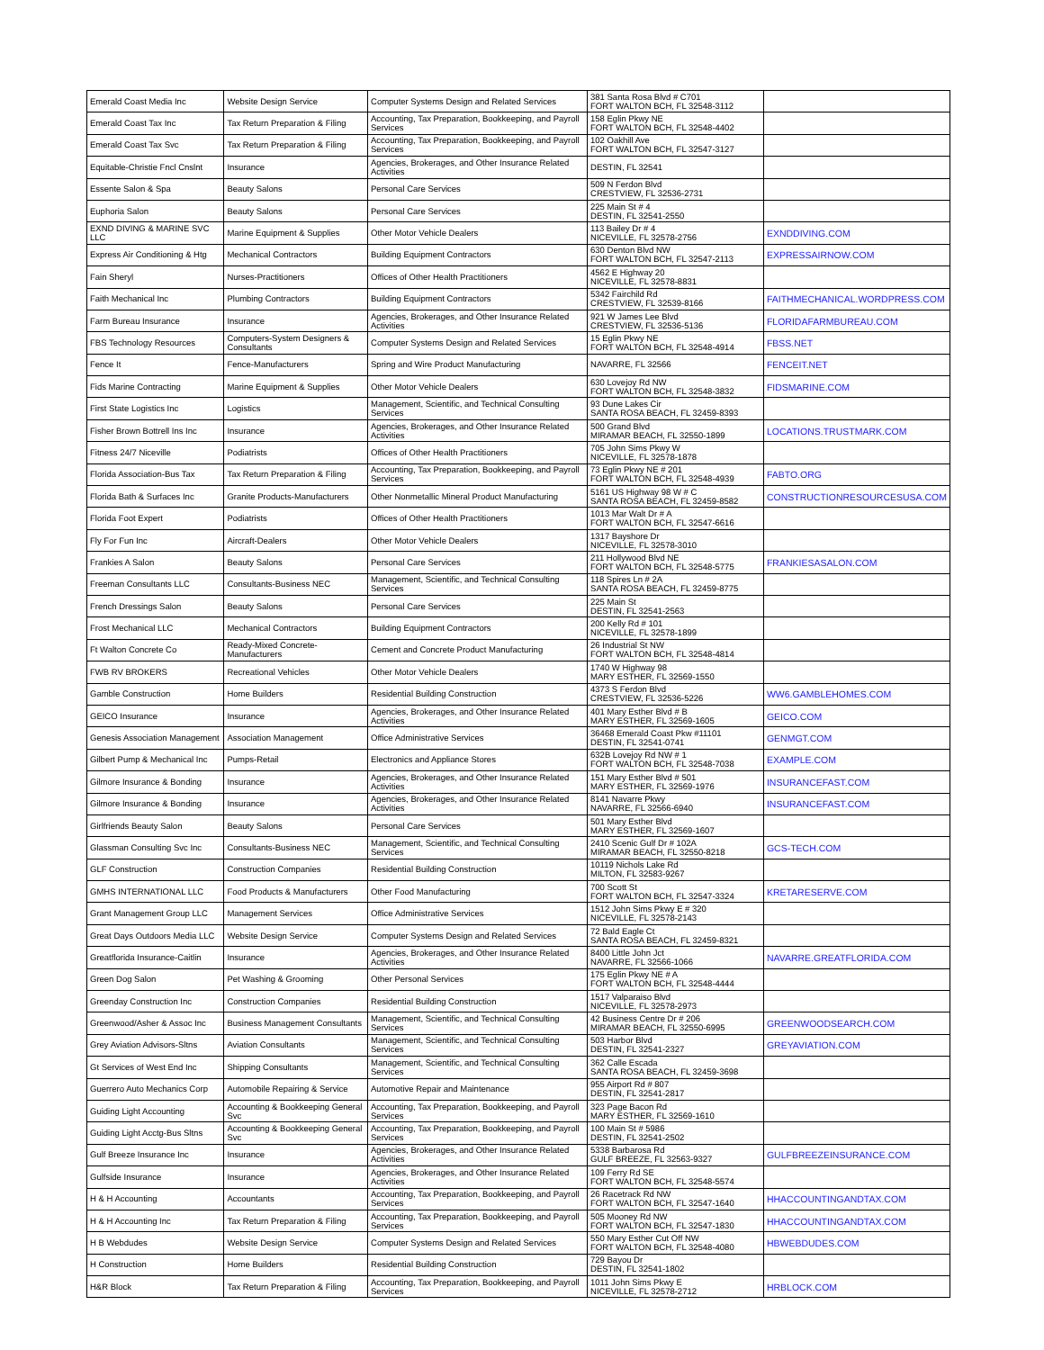| Emerald Coast Media Inc | Website Design Service | Computer Systems Design and Related Services | 381 Santa Rosa Blvd # C701 FORT WALTON BCH, FL 32548-3112 | |
| Emerald Coast Tax Inc | Tax Return Preparation & Filing | Accounting, Tax Preparation, Bookkeeping, and Payroll Services | 158 Eglin Pkwy NE FORT WALTON BCH, FL 32548-4402 | |
| Emerald Coast Tax Svc | Tax Return Preparation & Filing | Accounting, Tax Preparation, Bookkeeping, and Payroll Services | 102 Oakhill Ave FORT WALTON BCH, FL 32547-3127 | |
| Equitable-Christie Fncl Cnslnt | Insurance | Agencies, Brokerages, and Other Insurance Related Activities | DESTIN, FL 32541 | |
| Essente Salon & Spa | Beauty Salons | Personal Care Services | 509 N Ferdon Blvd CRESTVIEW, FL 32536-2731 | |
| Euphoria Salon | Beauty Salons | Personal Care Services | 225 Main St # 4 DESTIN, FL 32541-2550 | |
| EXND DIVING & MARINE SVC LLC | Marine Equipment & Supplies | Other Motor Vehicle Dealers | 113 Bailey Dr # 4 NICEVILLE, FL 32578-2756 | EXNDDIVING.COM |
| Express Air Conditioning & Htg | Mechanical Contractors | Building Equipment Contractors | 630 Denton Blvd NW FORT WALTON BCH, FL 32547-2113 | EXPRESSAIRNOW.COM |
| Fain Sheryl | Nurses-Practitioners | Offices of Other Health Practitioners | 4562 E Highway 20 NICEVILLE, FL 32578-8831 | |
| Faith Mechanical Inc | Plumbing Contractors | Building Equipment Contractors | 5342 Fairchild Rd CRESTVIEW, FL 32539-8166 | FAITHMECHANICAL.WORDPRESS.COM |
| Farm Bureau Insurance | Insurance | Agencies, Brokerages, and Other Insurance Related Activities | 921 W James Lee Blvd CRESTVIEW, FL 32536-5136 | FLORIDAFARMBUREAU.COM |
| FBS Technology Resources | Computers-System Designers & Consultants | Computer Systems Design and Related Services | 15 Eglin Pkwy NE FORT WALTON BCH, FL 32548-4914 | FBSS.NET |
| Fence It | Fence-Manufacturers | Spring and Wire Product Manufacturing | NAVARRE, FL 32566 | FENCEIT.NET |
| Fids Marine Contracting | Marine Equipment & Supplies | Other Motor Vehicle Dealers | 630 Lovejoy Rd NW FORT WALTON BCH, FL 32548-3832 | FIDSMARINE.COM |
| First State Logistics Inc | Logistics | Management, Scientific, and Technical Consulting Services | 93 Dune Lakes Cir SANTA ROSA BEACH, FL 32459-8393 | |
| Fisher Brown Bottrell Ins Inc | Insurance | Agencies, Brokerages, and Other Insurance Related Activities | 500 Grand Blvd MIRAMAR BEACH, FL 32550-1899 | LOCATIONS.TRUSTMARK.COM |
| Fitness 24/7 Niceville | Podiatrists | Offices of Other Health Practitioners | 705 John Sims Pkwy W NICEVILLE, FL 32578-1878 | |
| Florida Association-Bus Tax | Tax Return Preparation & Filing | Accounting, Tax Preparation, Bookkeeping, and Payroll Services | 73 Eglin Pkwy NE # 201 FORT WALTON BCH, FL 32548-4939 | FABTO.ORG |
| Florida Bath & Surfaces Inc | Granite Products-Manufacturers | Other Nonmetallic Mineral Product Manufacturing | 5161 US Highway 98 W # C SANTA ROSA BEACH, FL 32459-8582 | CONSTRUCTIONRESOURCESUSA.COM |
| Florida Foot Expert | Podiatrists | Offices of Other Health Practitioners | 1013 Mar Walt Dr # A FORT WALTON BCH, FL 32547-6616 | |
| Fly For Fun Inc | Aircraft-Dealers | Other Motor Vehicle Dealers | 1317 Bayshore Dr NICEVILLE, FL 32578-3010 | |
| Frankies A Salon | Beauty Salons | Personal Care Services | 211 Hollywood Blvd NE FORT WALTON BCH, FL 32548-5775 | FRANKIESASALON.COM |
| Freeman Consultants LLC | Consultants-Business NEC | Management, Scientific, and Technical Consulting Services | 118 Spires Ln # 2A SANTA ROSA BEACH, FL 32459-8775 | |
| French Dressings Salon | Beauty Salons | Personal Care Services | 225 Main St DESTIN, FL 32541-2563 | |
| Frost Mechanical LLC | Mechanical Contractors | Building Equipment Contractors | 200 Kelly Rd # 101 NICEVILLE, FL 32578-1899 | |
| Ft Walton Concrete Co | Ready-Mixed Concrete-Manufacturers | Cement and Concrete Product Manufacturing | 26 Industrial St NW FORT WALTON BCH, FL 32548-4814 | |
| FWB RV BROKERS | Recreational Vehicles | Other Motor Vehicle Dealers | 1740 W Highway 98 MARY ESTHER, FL 32569-1550 | |
| Gamble Construction | Home Builders | Residential Building Construction | 4373 S Ferdon Blvd CRESTVIEW, FL 32536-5226 | WW6.GAMBLEHOMES.COM |
| GEICO Insurance | Insurance | Agencies, Brokerages, and Other Insurance Related Activities | 401 Mary Esther Blvd # B MARY ESTHER, FL 32569-1605 | GEICO.COM |
| Genesis Association Management | Association Management | Office Administrative Services | 36468 Emerald Coast Pkw #11101 DESTIN, FL 32541-0741 | GENMGT.COM |
| Gilbert Pump & Mechanical Inc | Pumps-Retail | Electronics and Appliance Stores | 632B Lovejoy Rd NW # 1 FORT WALTON BCH, FL 32548-7038 | EXAMPLE.COM |
| Gilmore Insurance & Bonding | Insurance | Agencies, Brokerages, and Other Insurance Related Activities | 151 Mary Esther Blvd # 501 MARY ESTHER, FL 32569-1976 | INSURANCEFAST.COM |
| Gilmore Insurance & Bonding | Insurance | Agencies, Brokerages, and Other Insurance Related Activities | 8141 Navarre Pkwy NAVARRE, FL 32566-6940 | INSURANCEFAST.COM |
| Girlfriends Beauty Salon | Beauty Salons | Personal Care Services | 501 Mary Esther Blvd MARY ESTHER, FL 32569-1607 | |
| Glassman Consulting Svc Inc | Consultants-Business NEC | Management, Scientific, and Technical Consulting Services | 2410 Scenic Gulf Dr # 102A MIRAMAR BEACH, FL 32550-8218 | GCS-TECH.COM |
| GLF Construction | Construction Companies | Residential Building Construction | 10119 Nichols Lake Rd MILTON, FL 32583-9267 | |
| GMHS INTERNATIONAL LLC | Food Products & Manufacturers | Other Food Manufacturing | 700 Scott St FORT WALTON BCH, FL 32547-3324 | KRETARESERVE.COM |
| Grant Management Group LLC | Management Services | Office Administrative Services | 1512 John Sims Pkwy E # 320 NICEVILLE, FL 32578-2143 | |
| Great Days Outdoors Media LLC | Website Design Service | Computer Systems Design and Related Services | 72 Bald Eagle Ct SANTA ROSA BEACH, FL 32459-8321 | |
| Greatflorida Insurance-Caitlin | Insurance | Agencies, Brokerages, and Other Insurance Related Activities | 8400 Little John Jct NAVARRE, FL 32566-1066 | NAVARRE.GREATFLORIDA.COM |
| Green Dog Salon | Pet Washing & Grooming | Other Personal Services | 175 Eglin Pkwy NE # A FORT WALTON BCH, FL 32548-4444 | |
| Greenday Construction Inc | Construction Companies | Residential Building Construction | 1517 Valparaiso Blvd NICEVILLE, FL 32578-2973 | |
| Greenwood/Asher & Assoc Inc | Business Management Consultants | Management, Scientific, and Technical Consulting Services | 42 Business Centre Dr # 206 MIRAMAR BEACH, FL 32550-6995 | GREENWOODSEARCH.COM |
| Grey Aviation Advisors-Sltns | Aviation Consultants | Management, Scientific, and Technical Consulting Services | 503 Harbor Blvd DESTIN, FL 32541-2327 | GREYAVIATION.COM |
| Gt Services of West End Inc | Shipping Consultants | Management, Scientific, and Technical Consulting Services | 362 Calle Escada SANTA ROSA BEACH, FL 32459-3698 | |
| Guerrero Auto Mechanics Corp | Automobile Repairing & Service | Automotive Repair and Maintenance | 955 Airport Rd # 807 DESTIN, FL 32541-2817 | |
| Guiding Light Accounting | Accounting & Bookkeeping General Svc | Accounting, Tax Preparation, Bookkeeping, and Payroll Services | 323 Page Bacon Rd MARY ESTHER, FL 32569-1610 | |
| Guiding Light Acctg-Bus Sltns | Accounting & Bookkeeping General Svc | Accounting, Tax Preparation, Bookkeeping, and Payroll Services | 100 Main St # 5986 DESTIN, FL 32541-2502 | |
| Gulf Breeze Insurance Inc | Insurance | Agencies, Brokerages, and Other Insurance Related Activities | 5338 Barbarosa Rd GULF BREEZE, FL 32563-9327 | GULFBREEZEINSURANCE.COM |
| Gulfside Insurance | Insurance | Agencies, Brokerages, and Other Insurance Related Activities | 109 Ferry Rd SE FORT WALTON BCH, FL 32548-5574 | |
| H & H Accounting | Accountants | Accounting, Tax Preparation, Bookkeeping, and Payroll Services | 26 Racetrack Rd NW FORT WALTON BCH, FL 32547-1640 | HHACCOUNTINGANDTAX.COM |
| H & H Accounting Inc | Tax Return Preparation & Filing | Accounting, Tax Preparation, Bookkeeping, and Payroll Services | 505 Mooney Rd NW FORT WALTON BCH, FL 32547-1830 | HHACCOUNTINGANDTAX.COM |
| H B Webdudes | Website Design Service | Computer Systems Design and Related Services | 550 Mary Esther Cut Off NW FORT WALTON BCH, FL 32548-4080 | HBWEBDUDES.COM |
| H Construction | Home Builders | Residential Building Construction | 729 Bayou Dr DESTIN, FL 32541-1802 | |
| H&R Block | Tax Return Preparation & Filing | Accounting, Tax Preparation, Bookkeeping, and Payroll Services | 1011 John Sims Pkwy E NICEVILLE, FL 32578-2712 | HRBLOCK.COM |